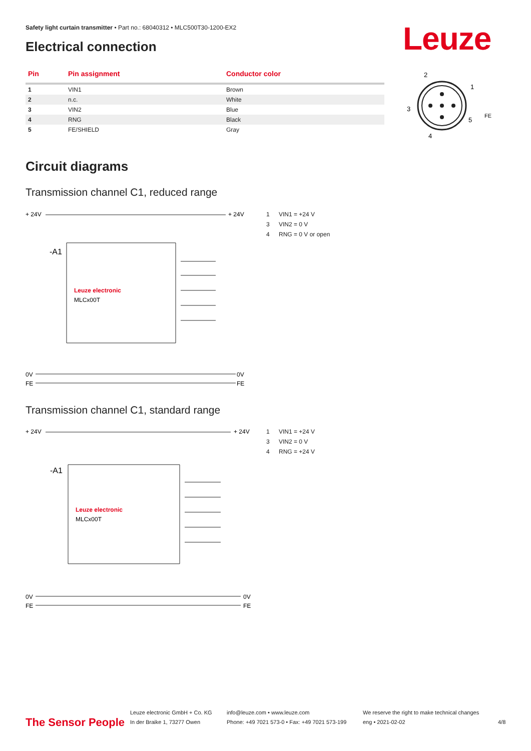Safety light curtain transmitter • Part no.: 68040312 • MLC500T30-1200-EX2
Leuze
Electrical connection
| Pin | Pin assignment | Conductor color |
| --- | --- | --- |
| 1 | VIN1 | Brown |
| 2 | n.c. | White |
| 3 | VIN2 | Blue |
| 4 | RNG | Black |
| 5 | FE/SHIELD | Gray |
2
1
3
5
4
FE
Circuit diagrams
Transmission channel C1, reduced range
+ 24V
+ 24V
0V
FE
0V
FE
-A1
Leuze electronic
MLCx00T
1 VIN1 = +24 V
3 VIN2 = 0 V
4 RNG = 0 V or open
Transmission channel C1, standard range
+ 24V
+ 24V
0V
FE
0V
FE
-A1
Leuze electronic
MLCx00T
1 VIN1 = +24 V
3 VIN2 = 0 V
4 RNG = +24 V
The Sensor People
Leuze electronic GmbH + Co. KG
In der Braike 1, 73277 Owen
info@leuze.com • www.leuze.com
Phone: +49 7021 573-0 • Fax: +49 7021 573-199
We reserve the right to make technical changes
eng • 2021-02-02
4/8